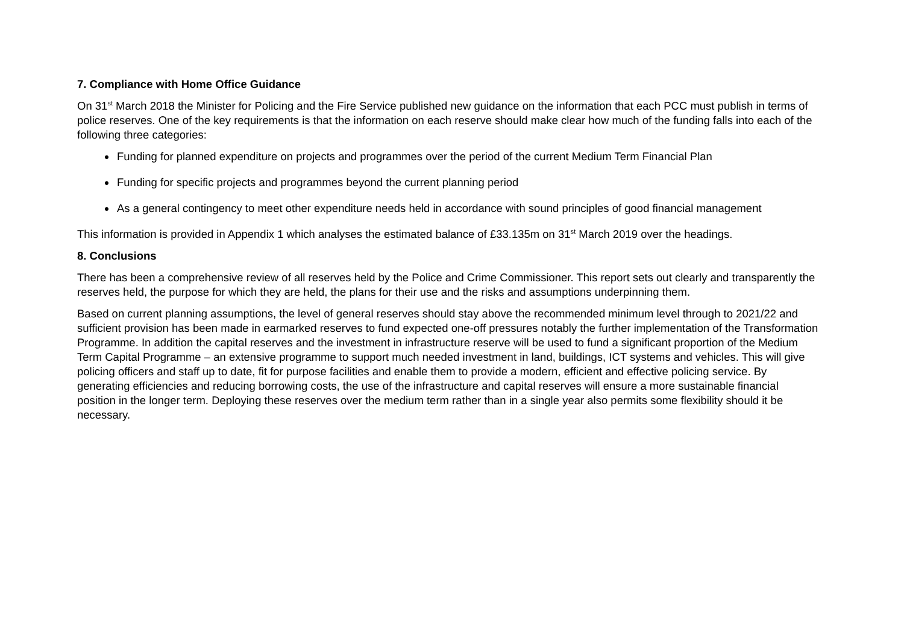7. Compliance with Home Office Guidance
On 31<sup>st</sup> March 2018 the Minister for Policing and the Fire Service published new guidance on the information that each PCC must publish in terms of police reserves. One of the key requirements is that the information on each reserve should make clear how much of the funding falls into each of the following three categories:
Funding for planned expenditure on projects and programmes over the period of the current Medium Term Financial Plan
Funding for specific projects and programmes beyond the current planning period
As a general contingency to meet other expenditure needs held in accordance with sound principles of good financial management
This information is provided in Appendix 1 which analyses the estimated balance of £33.135m on 31<sup>st</sup> March 2019 over the headings.
8. Conclusions
There has been a comprehensive review of all reserves held by the Police and Crime Commissioner. This report sets out clearly and transparently the reserves held, the purpose for which they are held, the plans for their use and the risks and assumptions underpinning them.
Based on current planning assumptions, the level of general reserves should stay above the recommended minimum level through to 2021/22 and sufficient provision has been made in earmarked reserves to fund expected one-off pressures notably the further implementation of the Transformation Programme. In addition the capital reserves and the investment in infrastructure reserve will be used to fund a significant proportion of the Medium Term Capital Programme – an extensive programme to support much needed investment in land, buildings, ICT systems and vehicles. This will give policing officers and staff up to date, fit for purpose facilities and enable them to provide a modern, efficient and effective policing service. By generating efficiencies and reducing borrowing costs, the use of the infrastructure and capital reserves will ensure a more sustainable financial position in the longer term. Deploying these reserves over the medium term rather than in a single year also permits some flexibility should it be necessary.